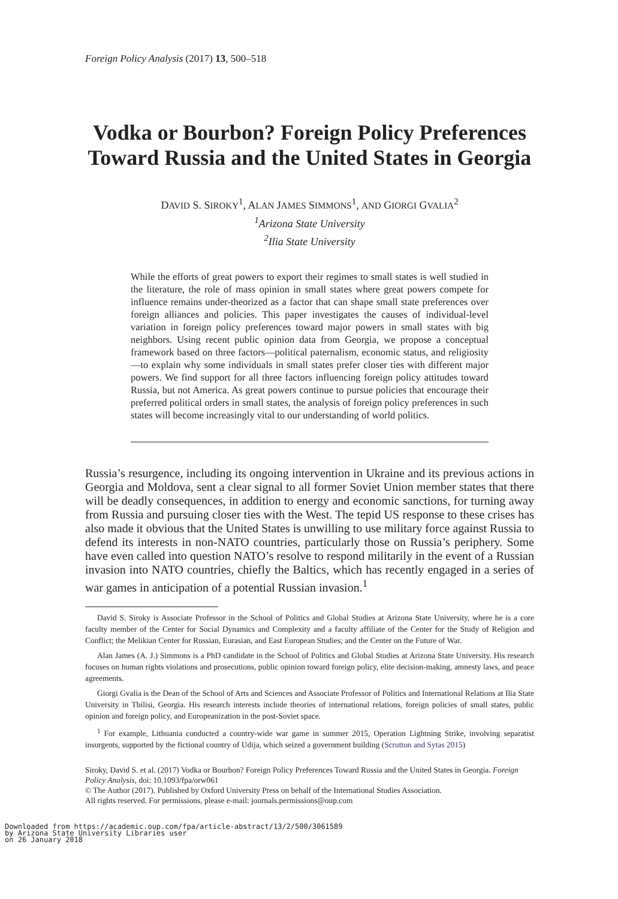Foreign Policy Analysis (2017) 13, 500–518
Vodka or Bourbon? Foreign Policy Preferences Toward Russia and the United States in Georgia
DAVID S. SIROKY<sup>1</sup>, ALAN JAMES SIMMONS<sup>1</sup>, AND GIORGI GVALIA<sup>2</sup>
<sup>1</sup> Arizona State University
<sup>2</sup> Ilia State University
While the efforts of great powers to export their regimes to small states is well studied in the literature, the role of mass opinion in small states where great powers compete for influence remains under-theorized as a factor that can shape small state preferences over foreign alliances and policies. This paper investigates the causes of individual-level variation in foreign policy preferences toward major powers in small states with big neighbors. Using recent public opinion data from Georgia, we propose a conceptual framework based on three factors—political paternalism, economic status, and religiosity—to explain why some individuals in small states prefer closer ties with different major powers. We find support for all three factors influencing foreign policy attitudes toward Russia, but not America. As great powers continue to pursue policies that encourage their preferred political orders in small states, the analysis of foreign policy preferences in such states will become increasingly vital to our understanding of world politics.
Russia’s resurgence, including its ongoing intervention in Ukraine and its previous actions in Georgia and Moldova, sent a clear signal to all former Soviet Union member states that there will be deadly consequences, in addition to energy and economic sanctions, for turning away from Russia and pursuing closer ties with the West. The tepid US response to these crises has also made it obvious that the United States is unwilling to use military force against Russia to defend its interests in non-NATO countries, particularly those on Russia’s periphery. Some have even called into question NATO’s resolve to respond militarily in the event of a Russian invasion into NATO countries, chiefly the Baltics, which has recently engaged in a series of war games in anticipation of a potential Russian invasion.<sup>1</sup>
David S. Siroky is Associate Professor in the School of Politics and Global Studies at Arizona State University, where he is a core faculty member of the Center for Social Dynamics and Complexity and a faculty affiliate of the Center for the Study of Religion and Conflict; the Melikian Center for Russian, Eurasian, and East European Studies; and the Center on the Future of War.
Alan James (A. J.) Simmons is a PhD candidate in the School of Politics and Global Studies at Arizona State University. His research focuses on human rights violations and prosecutions, public opinion toward foreign policy, elite decision-making, amnesty laws, and peace agreements.
Giorgi Gvalia is the Dean of the School of Arts and Sciences and Associate Professor of Politics and International Relations at Ilia State University in Tbilisi, Georgia. His research interests include theories of international relations, foreign policies of small states, public opinion and foreign policy, and Europeanization in the post-Soviet space.
<sup>1</sup> For example, Lithuania conducted a country-wide war game in summer 2015, Operation Lightning Strike, involving separatist insurgents, supported by the fictional country of Udija, which seized a government building (Scrutton and Sytas 2015)
Siroky, David S. et al. (2017) Vodka or Bourbon? Foreign Policy Preferences Toward Russia and the United States in Georgia. Foreign Policy Analysis, doi: 10.1093/fpa/orw061
© The Author (2017). Published by Oxford University Press on behalf of the International Studies Association.
All rights reserved. For permissions, please e-mail: journals.permissions@oup.com
Downloaded from https://academic.oup.com/fpa/article-abstract/13/2/500/3061589
by Arizona State University Libraries user
on 26 January 2018